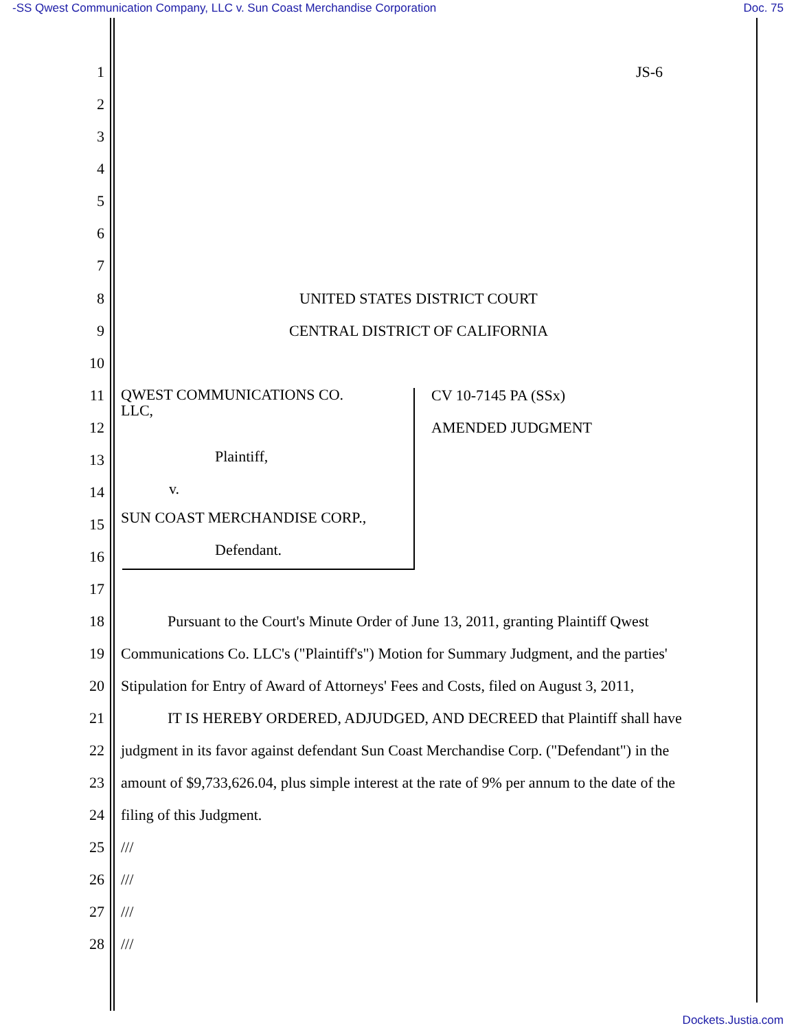-SS Qwest Communication Company, LLC v. Sun Coast Merchandise Corporation Doc. 75
1 JS-6
2
3
4
5
6
7
8 UNITED STATES DISTRICT COURT
9 CENTRAL DISTRICT OF CALIFORNIA
10
11 QWEST COMMUNICATIONS CO.
LLC, CV 10-7145 PA (SSx)
12 AMENDED JUDGMENT
13 Plaintiff,
14 v.
15 SUN COAST MERCHANDISE CORP.,
16 Defendant.
17
18 Pursuant to the Court's Minute Order of June 13, 2011, granting Plaintiff Qwest
19 Communications Co. LLC's ("Plaintiff's") Motion for Summary Judgment, and the parties'
20 Stipulation for Entry of Award of Attorneys' Fees and Costs, filed on August 3, 2011,
21 IT IS HEREBY ORDERED, ADJUDGED, AND DECREED that Plaintiff shall have
22 judgment in its favor against defendant Sun Coast Merchandise Corp. ("Defendant") in the
23 amount of $9,733,626.04, plus simple interest at the rate of 9% per annum to the date of the
24 filing of this Judgment.
25 ///
26 ///
27 ///
28 ///
Dockets.Justia.com